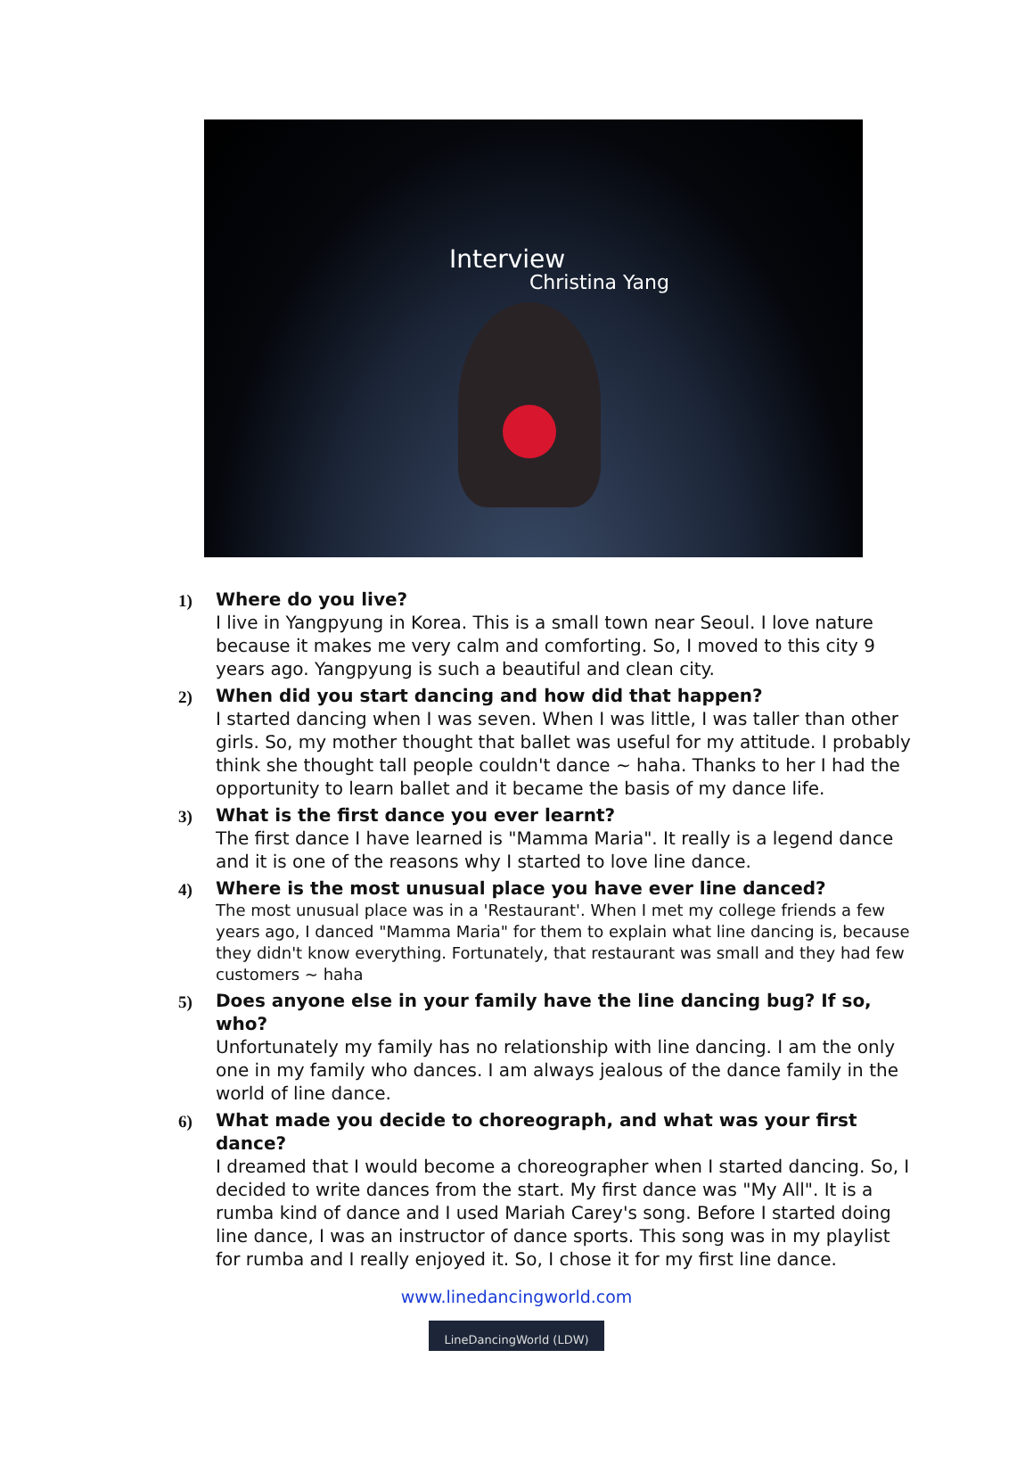Interview
Christina Yang
1)
Where do you live?
I live in Yangpyung in Korea. This is a small town near Seoul. I love nature because it makes me very calm and comforting. So, I moved to this city 9 years ago. Yangpyung is such a beautiful and clean city.
2)
When did you start dancing and how did that happen?
I started dancing when I was seven. When I was little, I was taller than other girls. So, my mother thought that ballet was useful for my attitude. I probably think she thought tall people couldn't dance ~ haha. Thanks to her I had the opportunity to learn ballet and it became the basis of my dance life.
3)
What is the first dance you ever learnt?
The first dance I have learned is "Mamma Maria". It really is a legend dance and it is one of the reasons why I started to love line dance.
4)
Where is the most unusual place you have ever line danced?
The most unusual place was in a 'Restaurant'. When I met my college friends a few years ago, I danced "Mamma Maria" for them to explain what line dancing is, because they didn't know everything. Fortunately, that restaurant was small and they had few customers ~ haha
5)
Does anyone else in your family have the line dancing bug? If so, who?
Unfortunately my family has no relationship with line dancing. I am the only one in my family who dances. I am always jealous of the dance family in the world of line dance.
6)
What made you decide to choreograph, and what was your first dance?
I dreamed that I would become a choreographer when I started dancing. So, I decided to write dances from the start. My first dance was "My All". It is a rumba kind of dance and I used Mariah Carey's song. Before I started doing line dance, I was an instructor of dance sports. This song was in my playlist for rumba and I really enjoyed it. So, I chose it for my first line dance.
www.linedancingworld.com
LineDancingWorld (LDW)